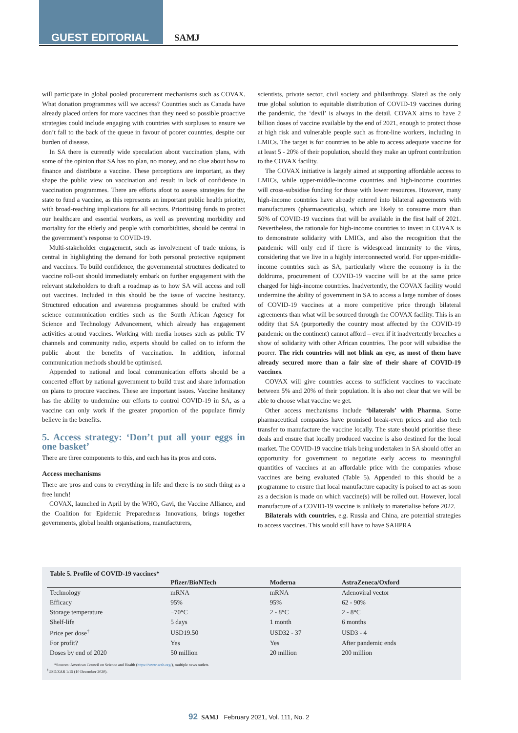GUEST EDITORIAL SAMJ
will participate in global pooled procurement mechanisms such as COVAX. What donation programmes will we access? Countries such as Canada have already placed orders for more vaccines than they need so possible proactive strategies could include engaging with countries with surpluses to ensure we don’t fall to the back of the queue in favour of poorer countries, despite our burden of disease.
In SA there is currently wide speculation about vaccination plans, with some of the opinion that SA has no plan, no money, and no clue about how to finance and distribute a vaccine. These perceptions are important, as they shape the public view on vaccination and result in lack of confidence in vaccination programmes. There are efforts afoot to assess strategies for the state to fund a vaccine, as this represents an important public health priority, with broad-reaching implications for all sectors. Prioritising funds to protect our healthcare and essential workers, as well as preventing morbidity and mortality for the elderly and people with comorbidities, should be central in the government’s response to COVID-19.
Multi-stakeholder engagement, such as involvement of trade unions, is central in highlighting the demand for both personal protective equipment and vaccines. To build confidence, the governmental structures dedicated to vaccine roll-out should immediately embark on further engagement with the relevant stakeholders to draft a roadmap as to how SA will access and roll out vaccines. Included in this should be the issue of vaccine hesitancy. Structured education and awareness programmes should be crafted with science communication entities such as the South African Agency for Science and Technology Advancement, which already has engagement activities around vaccines. Working with media houses such as public TV channels and community radio, experts should be called on to inform the public about the benefits of vaccination. In addition, informal communication methods should be optimised.
Appended to national and local communication efforts should be a concerted effort by national government to build trust and share information on plans to procure vaccines. These are important issues. Vaccine hesitancy has the ability to undermine our efforts to control COVID-19 in SA, as a vaccine can only work if the greater proportion of the populace firmly believe in the benefits.
5. Access strategy: ‘Don’t put all your eggs in one basket’
There are three components to this, and each has its pros and cons.
Access mechanisms
There are pros and cons to everything in life and there is no such thing as a free lunch!
COVAX, launched in April by the WHO, Gavi, the Vaccine Alliance, and the Coalition for Epidemic Preparedness Innovations, brings together governments, global health organisations, manufacturers,
scientists, private sector, civil society and philanthropy. Slated as the only true global solution to equitable distribution of COVID-19 vaccines during the pandemic, the ‘devil’ is always in the detail. COVAX aims to have 2 billion doses of vaccine available by the end of 2021, enough to protect those at high risk and vulnerable people such as front-line workers, including in LMICs. The target is for countries to be able to access adequate vaccine for at least 5 - 20% of their population, should they make an upfront contribution to the COVAX facility.
The COVAX initiative is largely aimed at supporting affordable access to LMICs, while upper-middle-income countries and high-income countries will cross-subsidise funding for those with lower resources. However, many high-income countries have already entered into bilateral agreements with manufacturers (pharmaceuticals), which are likely to consume more than 50% of COVID-19 vaccines that will be available in the first half of 2021. Nevertheless, the rationale for high-income countries to invest in COVAX is to demonstrate solidarity with LMICs, and also the recognition that the pandemic will only end if there is widespread immunity to the virus, considering that we live in a highly interconnected world. For upper-middle-income countries such as SA, particularly where the economy is in the doldrums, procurement of COVID-19 vaccine will be at the same price charged for high-income countries. Inadvertently, the COVAX facility would undermine the ability of government in SA to access a large number of doses of COVID-19 vaccines at a more competitive price through bilateral agreements than what will be sourced through the COVAX facility. This is an oddity that SA (purportedly the country most affected by the COVID-19 pandemic on the continent) cannot afford – even if it inadvertently breaches a show of solidarity with other African countries. The poor will subsidise the poorer. The rich countries will not blink an eye, as most of them have already secured more than a fair size of their share of COVID-19 vaccines.
COVAX will give countries access to sufficient vaccines to vaccinate between 5% and 20% of their population. It is also not clear that we will be able to choose what vaccine we get.
Other access mechanisms include ‘bilaterals’ with Pharma. Some pharmaceutical companies have promised break-even prices and also tech transfer to manufacture the vaccine locally. The state should prioritise these deals and ensure that locally produced vaccine is also destined for the local market. The COVID-19 vaccine trials being undertaken in SA should offer an opportunity for government to negotiate early access to meaningful quantities of vaccines at an affordable price with the companies whose vaccines are being evaluated (Table 5). Appended to this should be a programme to ensure that local manufacture capacity is poised to act as soon as a decision is made on which vaccine(s) will be rolled out. However, local manufacture of a COVID-19 vaccine is unlikely to materialise before 2022.
Bilaterals with countries, e.g. Russia and China, are potential strategies to access vaccines. This would still have to have SAHPRA
Table 5. Profile of COVID-19 vaccines*
| | Pfizer/BioNTech | Moderna | AstraZeneca/Oxford |
| --- | --- | --- | --- |
| Technology | mRNA | mRNA | Adenoviral vector |
| Efficacy | 95% | 95% | 62 - 90% |
| Storage temperature | −70°C | 2 - 8°C | 2 - 8°C |
| Shelf-life | 5 days | 1 month | 6 months |
| Price per dose<sup>†</sup> | USD19.50 | USD32 - 37 | USD3 - 4 |
| For profit? | Yes | Yes | After pandemic ends |
| Doses by end of 2020 | 50 million | 20 million | 200 million |
*Sources: American Council on Science and Health (https://www.acsh.org/), multiple news outlets.
<sup>†</sup> USD/ZAR 1:15 (10 December 2020).
92 SAMJ February 2021, Vol. 111, No. 2